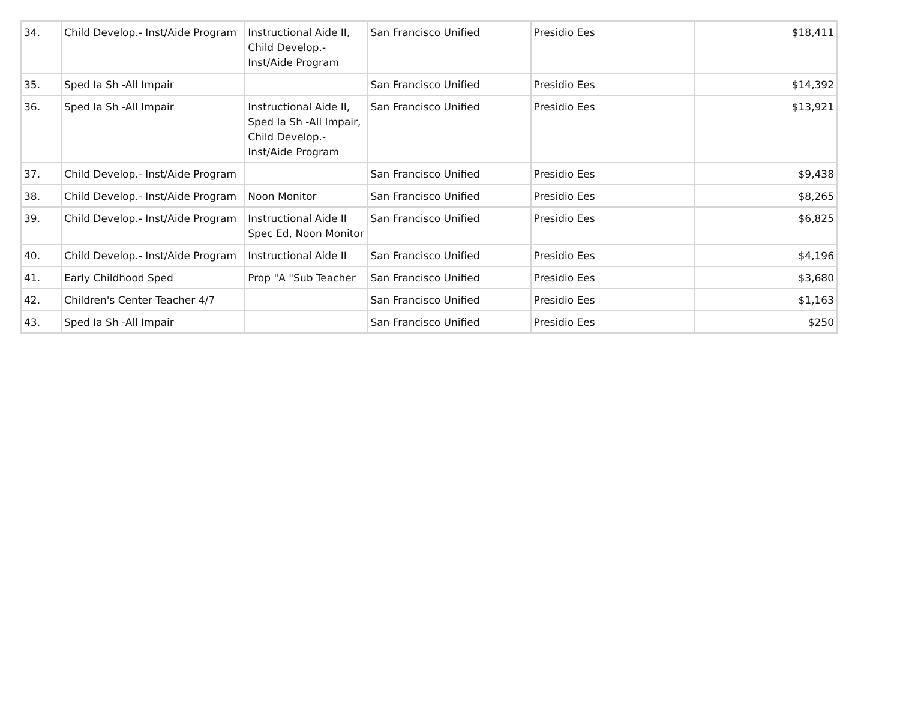| 34. | Child Develop.- Inst/Aide Program | Instructional Aide II, Child Develop.- Inst/Aide Program | San Francisco Unified | Presidio Ees | $18,411 |
| 35. | Sped Ia Sh -All Impair | | San Francisco Unified | Presidio Ees | $14,392 |
| 36. | Sped Ia Sh -All Impair | Instructional Aide II, Sped Ia Sh -All Impair, Child Develop.- Inst/Aide Program | San Francisco Unified | Presidio Ees | $13,921 |
| 37. | Child Develop.- Inst/Aide Program | | San Francisco Unified | Presidio Ees | $9,438 |
| 38. | Child Develop.- Inst/Aide Program | Noon Monitor | San Francisco Unified | Presidio Ees | $8,265 |
| 39. | Child Develop.- Inst/Aide Program | Instructional Aide II Spec Ed, Noon Monitor | San Francisco Unified | Presidio Ees | $6,825 |
| 40. | Child Develop.- Inst/Aide Program | Instructional Aide II | San Francisco Unified | Presidio Ees | $4,196 |
| 41. | Early Childhood Sped | Prop "A "Sub Teacher | San Francisco Unified | Presidio Ees | $3,680 |
| 42. | Children's Center Teacher 4/7 | | San Francisco Unified | Presidio Ees | $1,163 |
| 43. | Sped Ia Sh -All Impair | | San Francisco Unified | Presidio Ees | $250 |